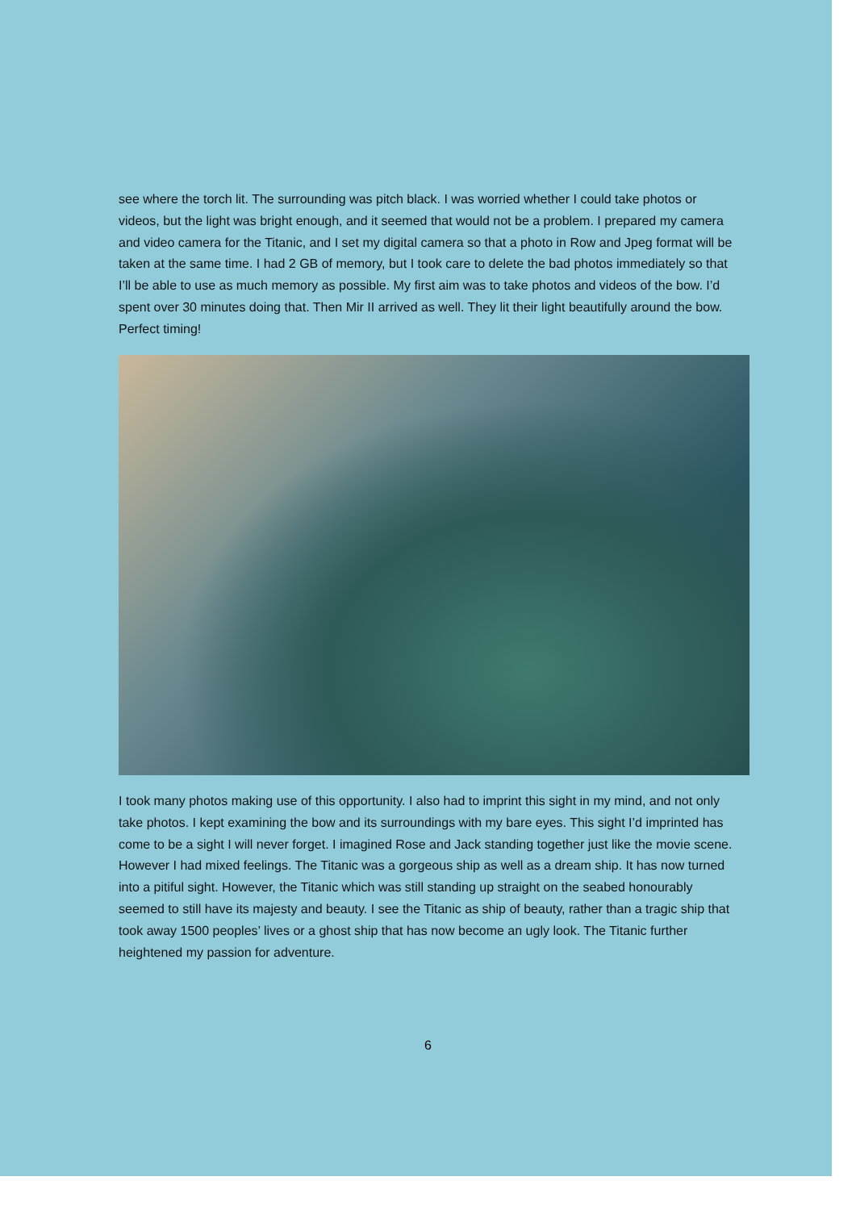see where the torch lit. The surrounding was pitch black. I was worried whether I could take photos or videos, but the light was bright enough, and it seemed that would not be a problem. I prepared my camera and video camera for the Titanic, and I set my digital camera so that a photo in Row and Jpeg format will be taken at the same time. I had 2 GB of memory, but I took care to delete the bad photos immediately so that I’ll be able to use as much memory as possible. My first aim was to take photos and videos of the bow. I’d spent over 30 minutes doing that. Then Mir II arrived as well. They lit their light beautifully around the bow. Perfect timing!
I took many photos making use of this opportunity. I also had to imprint this sight in my mind, and not only take photos. I kept examining the bow and its surroundings with my bare eyes. This sight I’d imprinted has come to be a sight I will never forget. I imagined Rose and Jack standing together just like the movie scene. However I had mixed feelings. The Titanic was a gorgeous ship as well as a dream ship. It has now turned into a pitiful sight. However, the Titanic which was still standing up straight on the seabed honourably seemed to still have its majesty and beauty. I see the Titanic as ship of beauty, rather than a tragic ship that took away 1500 peoples’ lives or a ghost ship that has now become an ugly look. The Titanic further heightened my passion for adventure.
6